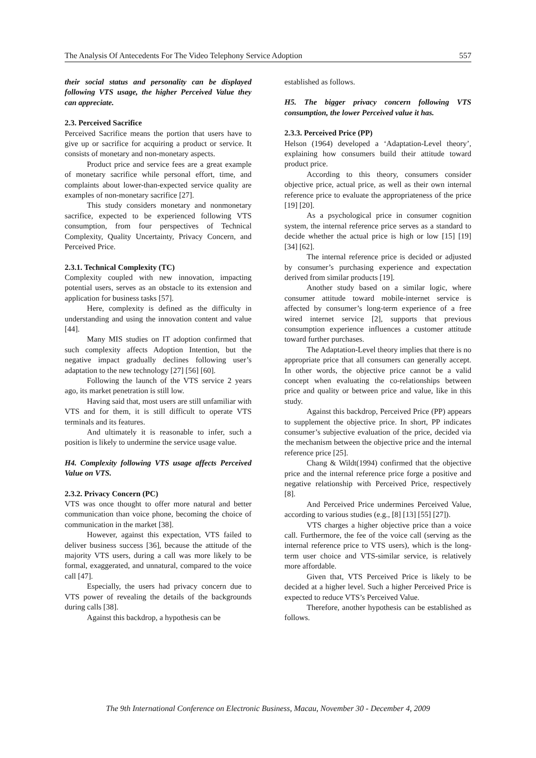The Analysis Of Antecedents For The Video Telephony Service Adoption 557
their social status and personality can be displayed following VTS usage, the higher Perceived Value they can appreciate.
2.3. Perceived Sacrifice
Perceived Sacrifice means the portion that users have to give up or sacrifice for acquiring a product or service. It consists of monetary and non-monetary aspects.
Product price and service fees are a great example of monetary sacrifice while personal effort, time, and complaints about lower-than-expected service quality are examples of non-monetary sacrifice [27].
This study considers monetary and nonmonetary sacrifice, expected to be experienced following VTS consumption, from four perspectives of Technical Complexity, Quality Uncertainty, Privacy Concern, and Perceived Price.
2.3.1. Technical Complexity (TC)
Complexity coupled with new innovation, impacting potential users, serves as an obstacle to its extension and application for business tasks [57].
Here, complexity is defined as the difficulty in understanding and using the innovation content and value [44].
Many MIS studies on IT adoption confirmed that such complexity affects Adoption Intention, but the negative impact gradually declines following user’s adaptation to the new technology [27] [56] [60].
Following the launch of the VTS service 2 years ago, its market penetration is still low.
Having said that, most users are still unfamiliar with VTS and for them, it is still difficult to operate VTS terminals and its features.
And ultimately it is reasonable to infer, such a position is likely to undermine the service usage value.
H4. Complexity following VTS usage affects Perceived Value on VTS.
2.3.2. Privacy Concern (PC)
VTS was once thought to offer more natural and better communication than voice phone, becoming the choice of communication in the market [38].
However, against this expectation, VTS failed to deliver business success [36], because the attitude of the majority VTS users, during a call was more likely to be formal, exaggerated, and unnatural, compared to the voice call [47].
Especially, the users had privacy concern due to VTS power of revealing the details of the backgrounds during calls [38].
Against this backdrop, a hypothesis can be
established as follows.
H5. The bigger privacy concern following VTS consumption, the lower Perceived value it has.
2.3.3. Perceived Price (PP)
Helson (1964) developed a ‘Adaptation-Level theory’, explaining how consumers build their attitude toward product price.
According to this theory, consumers consider objective price, actual price, as well as their own internal reference price to evaluate the appropriateness of the price [19] [20].
As a psychological price in consumer cognition system, the internal reference price serves as a standard to decide whether the actual price is high or low [15] [19] [34] [62].
The internal reference price is decided or adjusted by consumer’s purchasing experience and expectation derived from similar products [19].
Another study based on a similar logic, where consumer attitude toward mobile-internet service is affected by consumer’s long-term experience of a free wired internet service [2], supports that previous consumption experience influences a customer attitude toward further purchases.
The Adaptation-Level theory implies that there is no appropriate price that all consumers can generally accept. In other words, the objective price cannot be a valid concept when evaluating the co-relationships between price and quality or between price and value, like in this study.
Against this backdrop, Perceived Price (PP) appears to supplement the objective price. In short, PP indicates consumer’s subjective evaluation of the price, decided via the mechanism between the objective price and the internal reference price [25].
Chang & Wildt(1994) confirmed that the objective price and the internal reference price forge a positive and negative relationship with Perceived Price, respectively [8].
And Perceived Price undermines Perceived Value, according to various studies (e.g., [8] [13] [55] [27]).
VTS charges a higher objective price than a voice call. Furthermore, the fee of the voice call (serving as the internal reference price to VTS users), which is the long-term user choice and VTS-similar service, is relatively more affordable.
Given that, VTS Perceived Price is likely to be decided at a higher level. Such a higher Perceived Price is expected to reduce VTS’s Perceived Value.
Therefore, another hypothesis can be established as follows.
The 9th International Conference on Electronic Business, Macau, November 30 - December 4, 2009